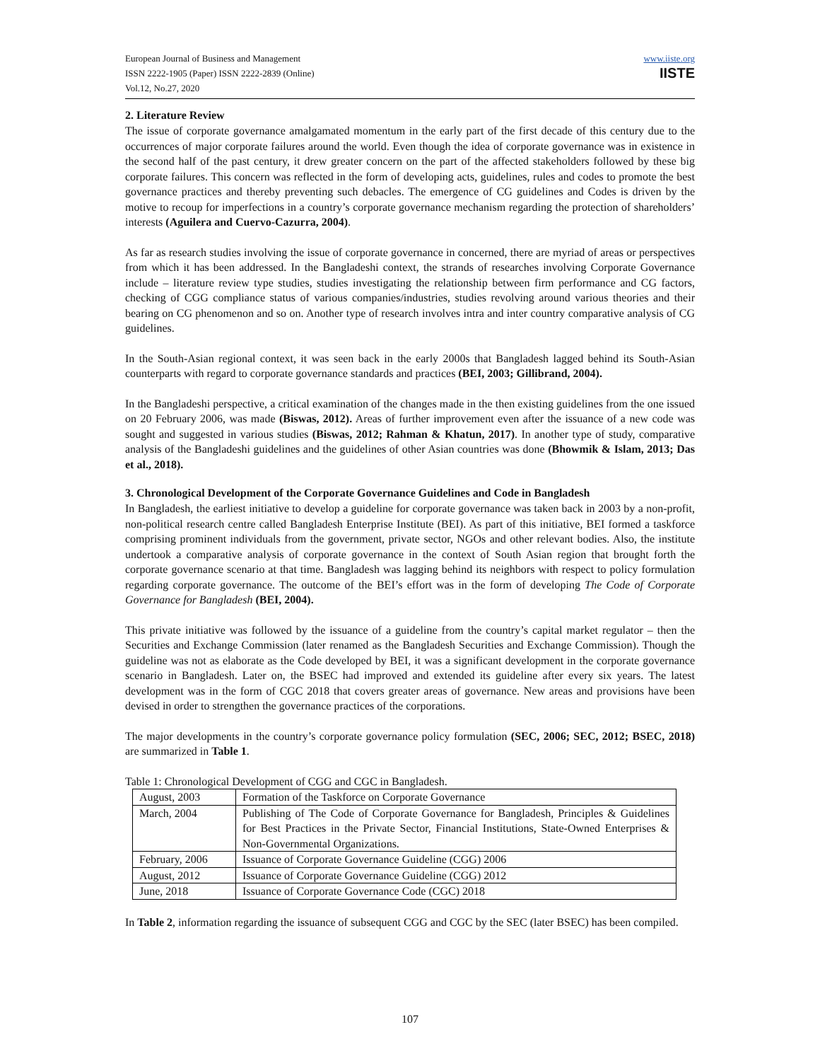European Journal of Business and Management
ISSN 2222-1905 (Paper) ISSN 2222-2839 (Online)
Vol.12, No.27, 2020
www.iiste.org
IISTE
2. Literature Review
The issue of corporate governance amalgamated momentum in the early part of the first decade of this century due to the occurrences of major corporate failures around the world. Even though the idea of corporate governance was in existence in the second half of the past century, it drew greater concern on the part of the affected stakeholders followed by these big corporate failures. This concern was reflected in the form of developing acts, guidelines, rules and codes to promote the best governance practices and thereby preventing such debacles. The emergence of CG guidelines and Codes is driven by the motive to recoup for imperfections in a country’s corporate governance mechanism regarding the protection of shareholders’ interests (Aguilera and Cuervo-Cazurra, 2004).
As far as research studies involving the issue of corporate governance in concerned, there are myriad of areas or perspectives from which it has been addressed. In the Bangladeshi context, the strands of researches involving Corporate Governance include – literature review type studies, studies investigating the relationship between firm performance and CG factors, checking of CGG compliance status of various companies/industries, studies revolving around various theories and their bearing on CG phenomenon and so on. Another type of research involves intra and inter country comparative analysis of CG guidelines.
In the South-Asian regional context, it was seen back in the early 2000s that Bangladesh lagged behind its South-Asian counterparts with regard to corporate governance standards and practices (BEI, 2003; Gillibrand, 2004).
In the Bangladeshi perspective, a critical examination of the changes made in the then existing guidelines from the one issued on 20 February 2006, was made (Biswas, 2012). Areas of further improvement even after the issuance of a new code was sought and suggested in various studies (Biswas, 2012; Rahman & Khatun, 2017). In another type of study, comparative analysis of the Bangladeshi guidelines and the guidelines of other Asian countries was done (Bhowmik & Islam, 2013; Das et al., 2018).
3. Chronological Development of the Corporate Governance Guidelines and Code in Bangladesh
In Bangladesh, the earliest initiative to develop a guideline for corporate governance was taken back in 2003 by a non-profit, non-political research centre called Bangladesh Enterprise Institute (BEI). As part of this initiative, BEI formed a taskforce comprising prominent individuals from the government, private sector, NGOs and other relevant bodies. Also, the institute undertook a comparative analysis of corporate governance in the context of South Asian region that brought forth the corporate governance scenario at that time. Bangladesh was lagging behind its neighbors with respect to policy formulation regarding corporate governance. The outcome of the BEI’s effort was in the form of developing The Code of Corporate Governance for Bangladesh (BEI, 2004).
This private initiative was followed by the issuance of a guideline from the country’s capital market regulator – then the Securities and Exchange Commission (later renamed as the Bangladesh Securities and Exchange Commission). Though the guideline was not as elaborate as the Code developed by BEI, it was a significant development in the corporate governance scenario in Bangladesh. Later on, the BSEC had improved and extended its guideline after every six years. The latest development was in the form of CGC 2018 that covers greater areas of governance. New areas and provisions have been devised in order to strengthen the governance practices of the corporations.
The major developments in the country’s corporate governance policy formulation (SEC, 2006; SEC, 2012; BSEC, 2018) are summarized in Table 1.
Table 1: Chronological Development of CGG and CGC in Bangladesh.
| August, 2003 | Formation of the Taskforce on Corporate Governance |
| March, 2004 | Publishing of The Code of Corporate Governance for Bangladesh, Principles & Guidelines for Best Practices in the Private Sector, Financial Institutions, State-Owned Enterprises & Non-Governmental Organizations. |
| February, 2006 | Issuance of Corporate Governance Guideline (CGG) 2006 |
| August, 2012 | Issuance of Corporate Governance Guideline (CGG) 2012 |
| June, 2018 | Issuance of Corporate Governance Code (CGC) 2018 |
In Table 2, information regarding the issuance of subsequent CGG and CGC by the SEC (later BSEC) has been compiled.
107